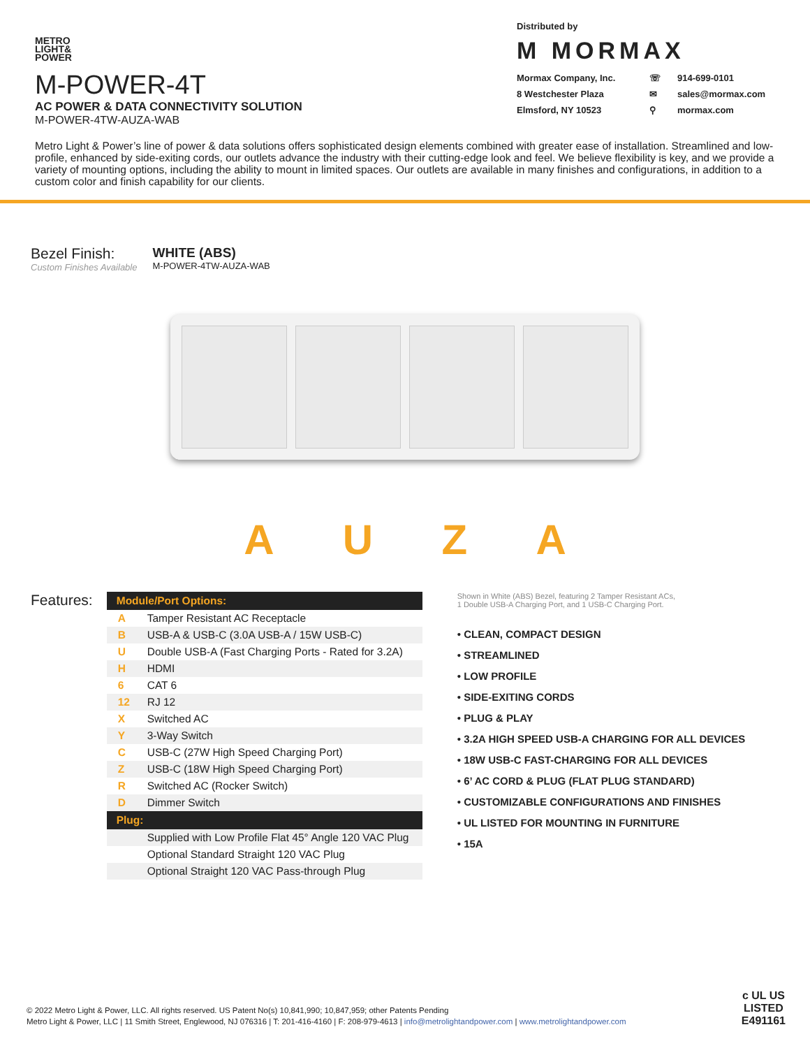METRO
LIGHT&
POWER
M-POWER-4T
AC POWER & DATA CONNECTIVITY SOLUTION
M-POWER-4TW-AUZA-WAB
Distributed by
M MORMAX
Mormax Company, Inc. ☏ 914-699-0101 8 Westchester Plaza ✉ sales@mormax.com Elmsford, NY 10523 ⚲ mormax.com
Metro Light & Power’s line of power & data solutions offers sophisticated design elements combined with greater ease of installation. Streamlined and low-profile, enhanced by side-exiting cords, our outlets advance the industry with their cutting-edge look and feel. We believe flexibility is key, and we provide a variety of mounting options, including the ability to mount in limited spaces. Our outlets are available in many finishes and configurations, in addition to a custom color and finish capability for our clients.
Bezel Finish:
Custom Finishes Available
WHITE (ABS)
M-POWER-4TW-AUZA-WAB
A U Z A
Features:
| Module/Port Options: | |
| --- | --- |
| A | Tamper Resistant AC Receptacle |
| B | USB-A & USB-C (3.0A USB-A / 15W USB-C) |
| U | Double USB-A (Fast Charging Ports - Rated for 3.2A) |
| H | HDMI |
| 6 | CAT 6 |
| 12 | RJ 12 |
| X | Switched AC |
| Y | 3-Way Switch |
| C | USB-C (27W High Speed Charging Port) |
| Z | USB-C (18W High Speed Charging Port) |
| R | Switched AC (Rocker Switch) |
| D | Dimmer Switch |
| Plug: | |
| | Supplied with Low Profile Flat 45° Angle 120 VAC Plug |
| | Optional Standard Straight 120 VAC Plug |
| | Optional Straight 120 VAC Pass-through Plug |
Shown in White (ABS) Bezel, featuring 2 Tamper Resistant ACs,
1 Double USB-A Charging Port, and 1 USB-C Charging Port.
• CLEAN, COMPACT DESIGN
• STREAMLINED
• LOW PROFILE
• SIDE-EXITING CORDS
• PLUG & PLAY
• 3.2A HIGH SPEED USB-A CHARGING FOR ALL DEVICES
• 18W USB-C FAST-CHARGING FOR ALL DEVICES
• 6’ AC CORD & PLUG (FLAT PLUG STANDARD)
• CUSTOMIZABLE CONFIGURATIONS AND FINISHES
• UL LISTED FOR MOUNTING IN FURNITURE
• 15A
© 2022 Metro Light & Power, LLC. All rights reserved. US Patent No(s) 10,841,990; 10,847,959; other Patents Pending
Metro Light & Power, LLC | 11 Smith Street, Englewood, NJ 076316 | T: 201-416-4160 | F: 208-979-4613 | info@metrolightandpower.com | www.metrolightandpower.com
c UL US
LISTED
E491161